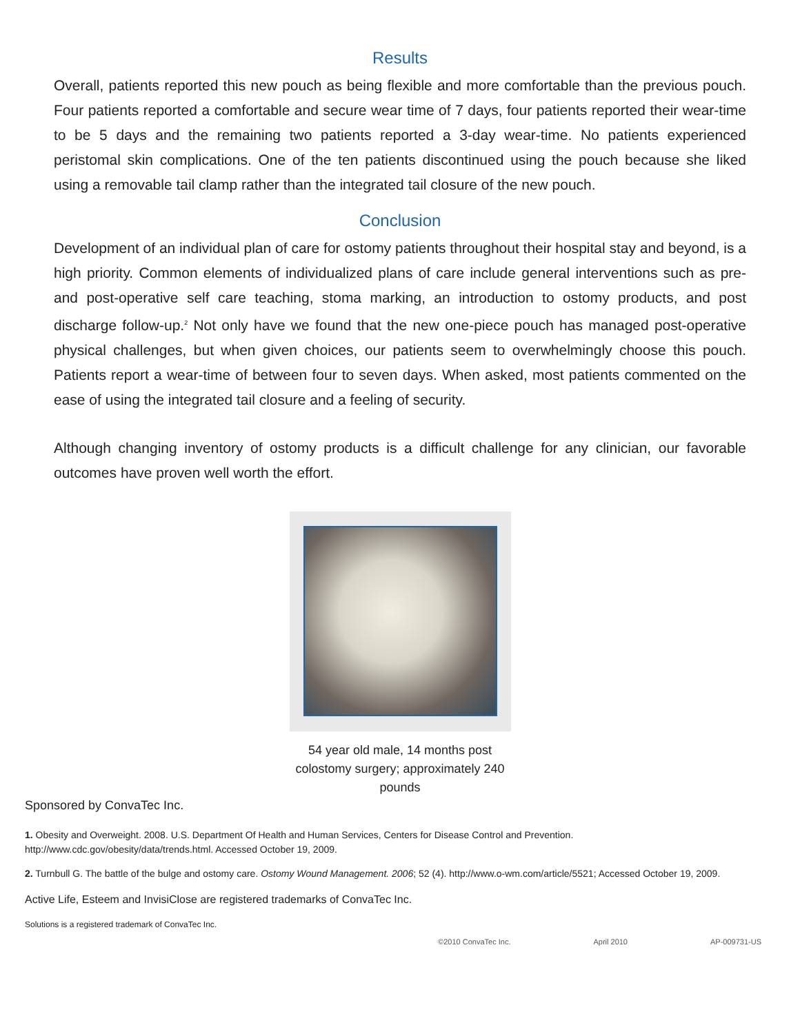Results
Overall, patients reported this new pouch as being flexible and more comfortable than the previous pouch. Four patients reported a comfortable and secure wear time of 7 days, four patients reported their wear-time to be 5 days and the remaining two patients reported a 3-day wear-time. No patients experienced peristomal skin complications. One of the ten patients discontinued using the pouch because she liked using a removable tail clamp rather than the integrated tail closure of the new pouch.
Conclusion
Development of an individual plan of care for ostomy patients throughout their hospital stay and beyond, is a high priority. Common elements of individualized plans of care include general interventions such as pre- and post-operative self care teaching, stoma marking, an introduction to ostomy products, and post discharge follow-up.<sup>2</sup> Not only have we found that the new one-piece pouch has managed post-operative physical challenges, but when given choices, our patients seem to overwhelmingly choose this pouch. Patients report a wear-time of between four to seven days. When asked, most patients commented on the ease of using the integrated tail closure and a feeling of security.
Although changing inventory of ostomy products is a difficult challenge for any clinician, our favorable outcomes have proven well worth the effort.
54 year old male, 14 months post colostomy surgery; approximately 240 pounds
Sponsored by ConvaTec Inc.
1. Obesity and Overweight. 2008. U.S. Department Of Health and Human Services, Centers for Disease Control and Prevention.
http://www.cdc.gov/obesity/data/trends.html. Accessed October 19, 2009.
2. Turnbull G. The battle of the bulge and ostomy care. Ostomy Wound Management. 2006; 52 (4). http://www.o-wm.com/article/5521; Accessed October 19, 2009.
Active Life, Esteem and InvisiClose are registered trademarks of ConvaTec Inc.
Solutions is a registered trademark of ConvaTec Inc.
©2010 ConvaTec Inc. April 2010 AP-009731-US